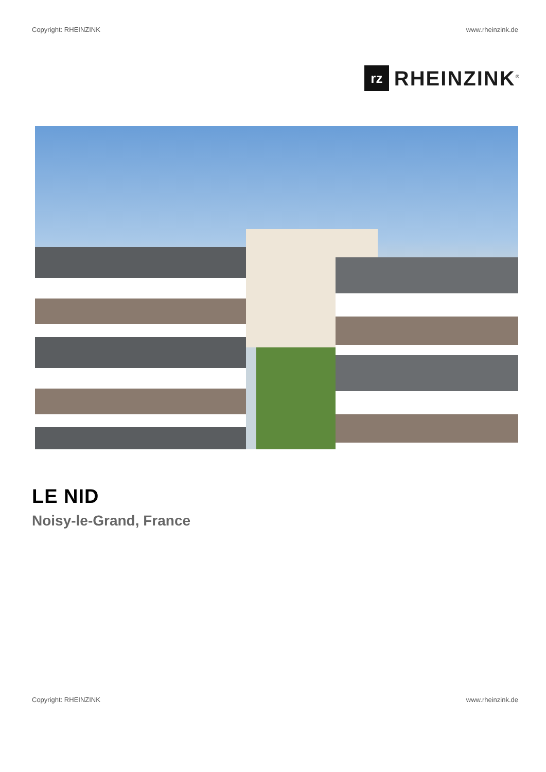Copyright: RHEINZINK www.rheinzink.de
rz
RHEINZINK<sup>®</sup>
LE NID
Noisy-le-Grand, France
Copyright: RHEINZINK www.rheinzink.de